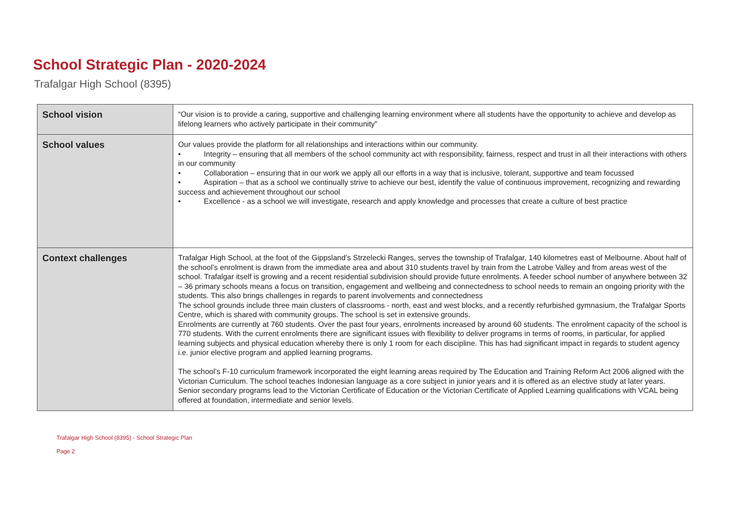School Strategic Plan - 2020-2024
Trafalgar High School (8395)
| School vision | “Our vision is to provide a caring, supportive and challenging learning environment where all students have the opportunity to achieve and develop as lifelong learners who actively participate in their community” |
| School values | Our values provide the platform for all relationships and interactions within our community. • Integrity – ensuring that all members of the school community act with responsibility, fairness, respect and trust in all their interactions with others in our community • Collaboration – ensuring that in our work we apply all our efforts in a way that is inclusive, tolerant, supportive and team focussed • Aspiration – that as a school we continually strive to achieve our best, identify the value of continuous improvement, recognizing and rewarding success and achievement throughout our school • Excellence - as a school we will investigate, research and apply knowledge and processes that create a culture of best practice |
| Context challenges | Trafalgar High School, at the foot of the Gippsland’s Strzelecki Ranges, serves the township of Trafalgar, 140 kilometres east of Melbourne. About half of the school’s enrolment is drawn from the immediate area and about 310 students travel by train from the Latrobe Valley and from areas west of the school. Trafalgar itself is growing and a recent residential subdivision should provide future enrolments. A feeder school number of anywhere between 32 – 36 primary schools means a focus on transition, engagement and wellbeing and connectedness to school needs to remain an ongoing priority with the students. This also brings challenges in regards to parent involvements and connectedness The school grounds include three main clusters of classrooms - north, east and west blocks, and a recently refurbished gymnasium, the Trafalgar Sports Centre, which is shared with community groups. The school is set in extensive grounds. Enrolments are currently at 760 students. Over the past four years, enrolments increased by around 60 students. The enrolment capacity of the school is 770 students. With the current enrolments there are significant issues with flexibility to deliver programs in terms of rooms, in particular, for applied learning subjects and physical education whereby there is only 1 room for each discipline. This has had significant impact in regards to student agency i.e. junior elective program and applied learning programs. The school’s F-10 curriculum framework incorporated the eight learning areas required by The Education and Training Reform Act 2006 aligned with the Victorian Curriculum. The school teaches Indonesian language as a core subject in junior years and it is offered as an elective study at later years. Senior secondary programs lead to the Victorian Certificate of Education or the Victorian Certificate of Applied Learning qualifications with VCAL being offered at foundation, intermediate and senior levels. |
Trafalgar High School (8395) - School Strategic Plan
Page 2